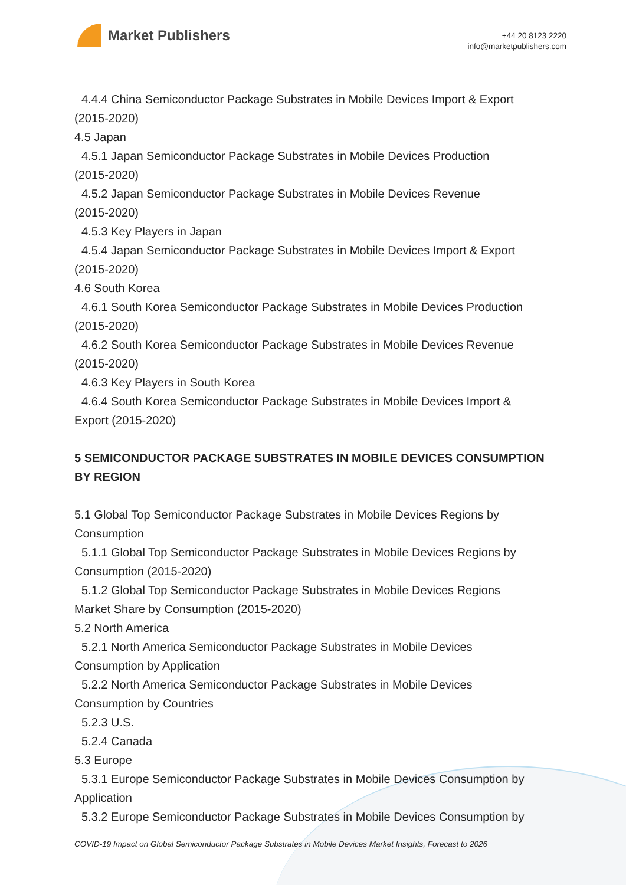Market Publishers
+44 20 8123 2220
info@marketpublishers.com
4.4.4 China Semiconductor Package Substrates in Mobile Devices Import & Export
(2015-2020)
4.5 Japan
4.5.1 Japan Semiconductor Package Substrates in Mobile Devices Production
(2015-2020)
4.5.2 Japan Semiconductor Package Substrates in Mobile Devices Revenue
(2015-2020)
4.5.3 Key Players in Japan
4.5.4 Japan Semiconductor Package Substrates in Mobile Devices Import & Export
(2015-2020)
4.6 South Korea
4.6.1 South Korea Semiconductor Package Substrates in Mobile Devices Production
(2015-2020)
4.6.2 South Korea Semiconductor Package Substrates in Mobile Devices Revenue
(2015-2020)
4.6.3 Key Players in South Korea
4.6.4 South Korea Semiconductor Package Substrates in Mobile Devices Import &
Export (2015-2020)
5 SEMICONDUCTOR PACKAGE SUBSTRATES IN MOBILE DEVICES CONSUMPTION BY REGION
5.1 Global Top Semiconductor Package Substrates in Mobile Devices Regions by Consumption
5.1.1 Global Top Semiconductor Package Substrates in Mobile Devices Regions by
Consumption (2015-2020)
5.1.2 Global Top Semiconductor Package Substrates in Mobile Devices Regions
Market Share by Consumption (2015-2020)
5.2 North America
5.2.1 North America Semiconductor Package Substrates in Mobile Devices
Consumption by Application
5.2.2 North America Semiconductor Package Substrates in Mobile Devices
Consumption by Countries
5.2.3 U.S.
5.2.4 Canada
5.3 Europe
5.3.1 Europe Semiconductor Package Substrates in Mobile Devices Consumption by
Application
5.3.2 Europe Semiconductor Package Substrates in Mobile Devices Consumption by
COVID-19 Impact on Global Semiconductor Package Substrates in Mobile Devices Market Insights, Forecast to 2026